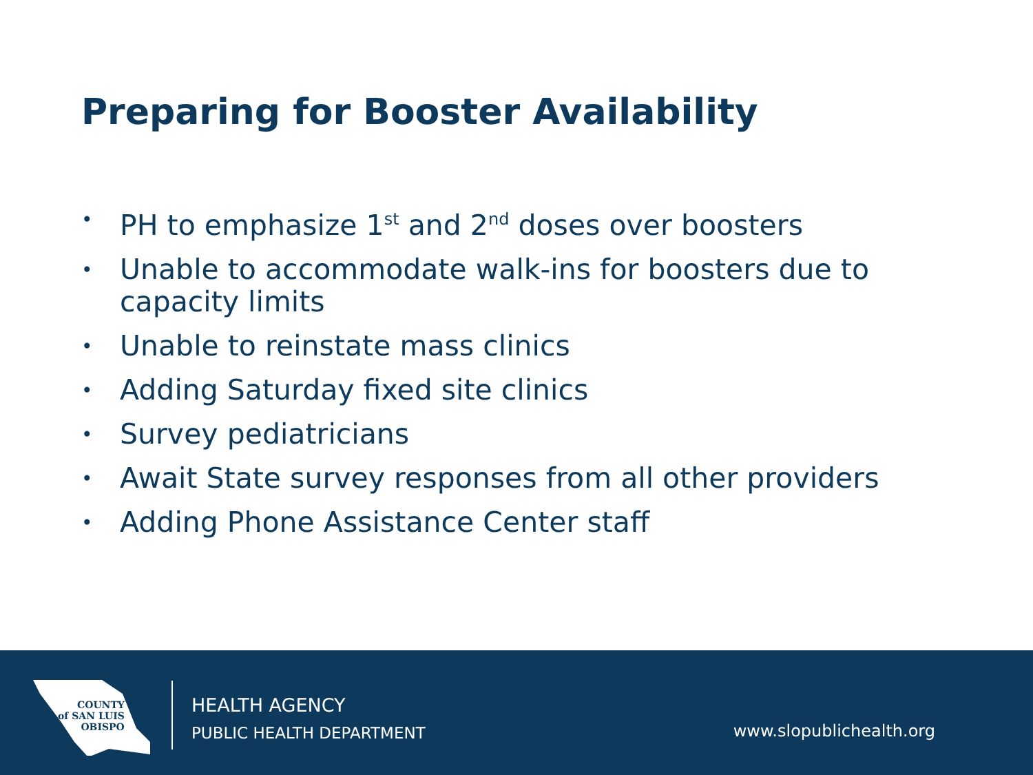Preparing for Booster Availability
• PH to emphasize 1<sup>st</sup> and 2<sup>nd</sup> doses over boosters
• Unable to accommodate walk-ins for boosters due to capacity limits
• Unable to reinstate mass clinics
• Adding Saturday fixed site clinics
• Survey pediatricians
• Await State survey responses from all other providers
• Adding Phone Assistance Center staff
COUNTY
of SAN LUIS
OBISPO
HEALTH AGENCY
PUBLIC HEALTH DEPARTMENT
www.slopublichealth.org